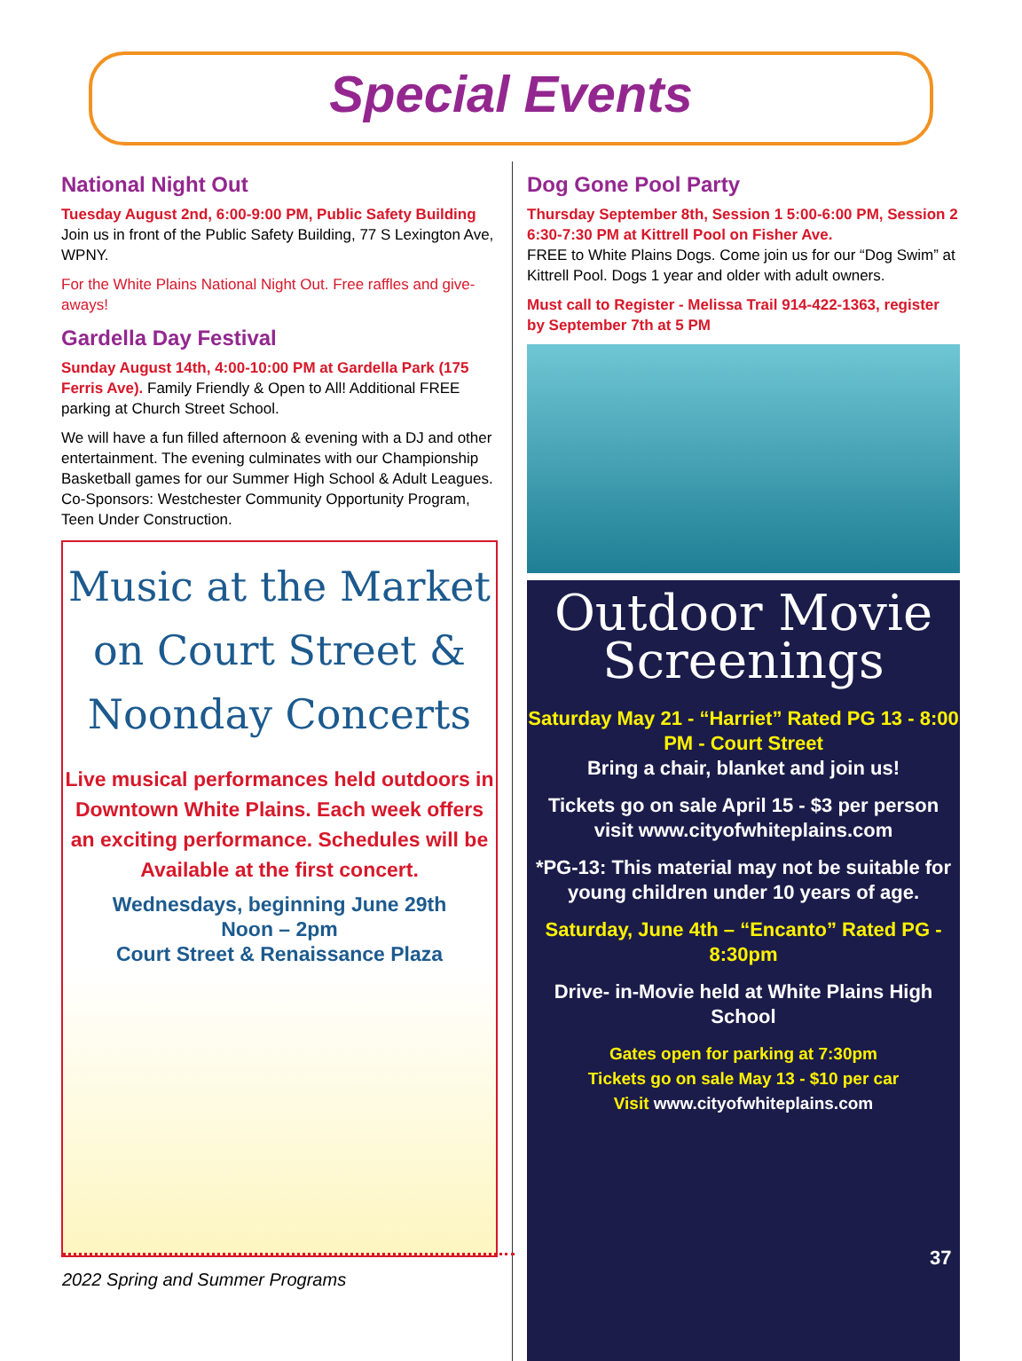Special Events
National Night Out
Tuesday August 2nd, 6:00-9:00 PM, Public Safety Building
Join us in front of the Public Safety Building, 77 S Lexington Ave, WPNY.
For the White Plains National Night Out. Free raffles and give-aways!
Gardella Day Festival
Sunday August 14th, 4:00-10:00 PM at Gardella Park (175 Ferris Ave). Family Friendly & Open to All! Additional FREE parking at Church Street School.
We will have a fun filled afternoon & evening with a DJ and other entertainment. The evening culminates with our Championship Basketball games for our Summer High School & Adult Leagues. Co-Sponsors: Westchester Community Opportunity Program, Teen Under Construction.
Music at the Market
on Court Street &
Noonday Concerts
Live musical performances held outdoors in Downtown White Plains. Each week offers an exciting performance. Schedules will be Available at the first concert.
Wednesdays, beginning June 29th
Noon – 2pm
Court Street & Renaissance Plaza
Dog Gone Pool Party
Thursday September 8th, Session 1 5:00-6:00 PM, Session 2 6:30-7:30 PM at Kittrell Pool on Fisher Ave.
FREE to White Plains Dogs. Come join us for our “Dog Swim” at Kittrell Pool. Dogs 1 year and older with adult owners.
Must call to Register - Melissa Trail 914-422-1363, register by September 7th at 5 PM
Outdoor Movie
Screenings
Saturday May 21 - “Harriet” Rated PG 13 - 8:00 PM - Court Street
Bring a chair, blanket and join us!
Tickets go on sale April 15 - $3 per person visit www.cityofwhiteplains.com
*PG-13: This material may not be suitable for young children under 10 years of age.
Saturday, June 4th – “Encanto” Rated PG - 8:30pm
Drive- in-Movie held at White Plains High School
Gates open for parking at 7:30pm
Tickets go on sale May 13 - $10 per car
Visit www.cityofwhiteplains.com
2022 Spring and Summer Programs 37